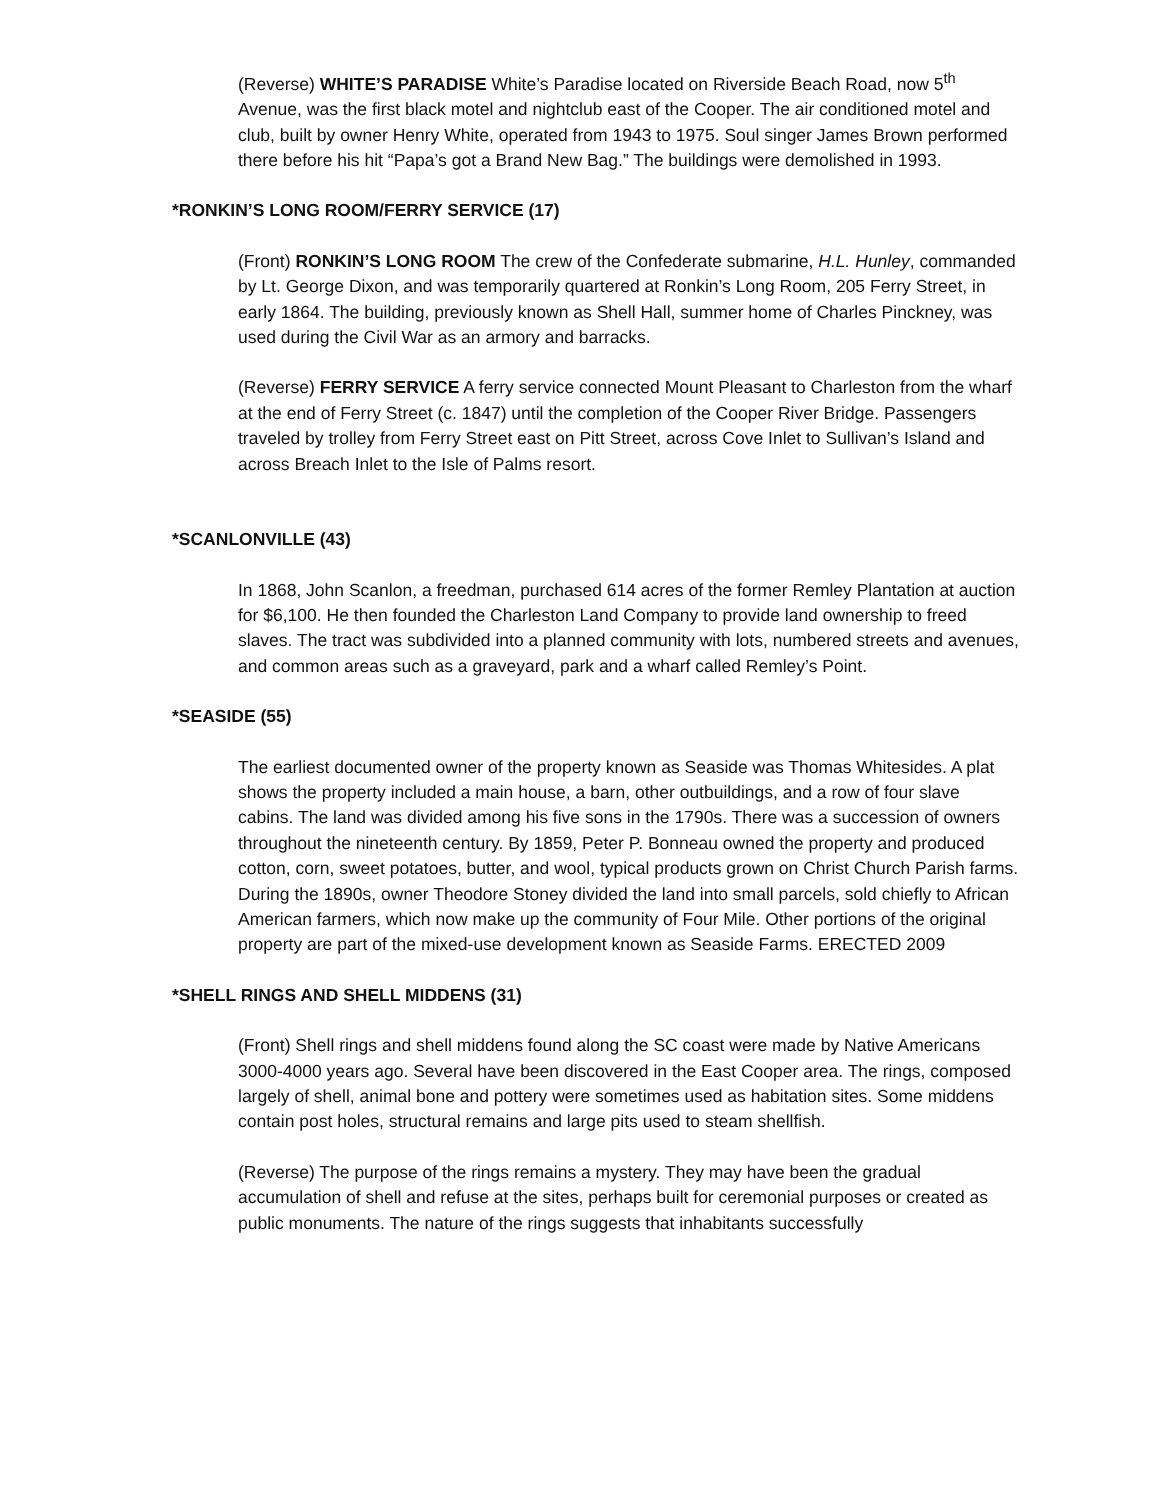(Reverse) WHITE’S PARADISE White’s Paradise located on Riverside Beach Road, now 5<sup>th</sup> Avenue, was the first black motel and nightclub east of the Cooper. The air conditioned motel and club, built by owner Henry White, operated from 1943 to 1975. Soul singer James Brown performed there before his hit “Papa’s got a Brand New Bag.” The buildings were demolished in 1993.
*RONKIN’S LONG ROOM/FERRY SERVICE (17)
(Front) RONKIN’S LONG ROOM The crew of the Confederate submarine, H.L. Hunley, commanded by Lt. George Dixon, and was temporarily quartered at Ronkin’s Long Room, 205 Ferry Street, in early 1864. The building, previously known as Shell Hall, summer home of Charles Pinckney, was used during the Civil War as an armory and barracks.
(Reverse) FERRY SERVICE A ferry service connected Mount Pleasant to Charleston from the wharf at the end of Ferry Street (c. 1847) until the completion of the Cooper River Bridge. Passengers traveled by trolley from Ferry Street east on Pitt Street, across Cove Inlet to Sullivan’s Island and across Breach Inlet to the Isle of Palms resort.
*SCANLONVILLE (43)
In 1868, John Scanlon, a freedman, purchased 614 acres of the former Remley Plantation at auction for $6,100. He then founded the Charleston Land Company to provide land ownership to freed slaves. The tract was subdivided into a planned community with lots, numbered streets and avenues, and common areas such as a graveyard, park and a wharf called Remley’s Point.
*SEASIDE (55)
The earliest documented owner of the property known as Seaside was Thomas Whitesides. A plat shows the property included a main house, a barn, other outbuildings, and a row of four slave cabins. The land was divided among his five sons in the 1790s. There was a succession of owners throughout the nineteenth century. By 1859, Peter P. Bonneau owned the property and produced cotton, corn, sweet potatoes, butter, and wool, typical products grown on Christ Church Parish farms. During the 1890s, owner Theodore Stoney divided the land into small parcels, sold chiefly to African American farmers, which now make up the community of Four Mile. Other portions of the original property are part of the mixed-use development known as Seaside Farms. ERECTED 2009
*SHELL RINGS AND SHELL MIDDENS (31)
(Front) Shell rings and shell middens found along the SC coast were made by Native Americans 3000-4000 years ago. Several have been discovered in the East Cooper area. The rings, composed largely of shell, animal bone and pottery were sometimes used as habitation sites. Some middens contain post holes, structural remains and large pits used to steam shellfish.
(Reverse) The purpose of the rings remains a mystery. They may have been the gradual accumulation of shell and refuse at the sites, perhaps built for ceremonial purposes or created as public monuments. The nature of the rings suggests that inhabitants successfully